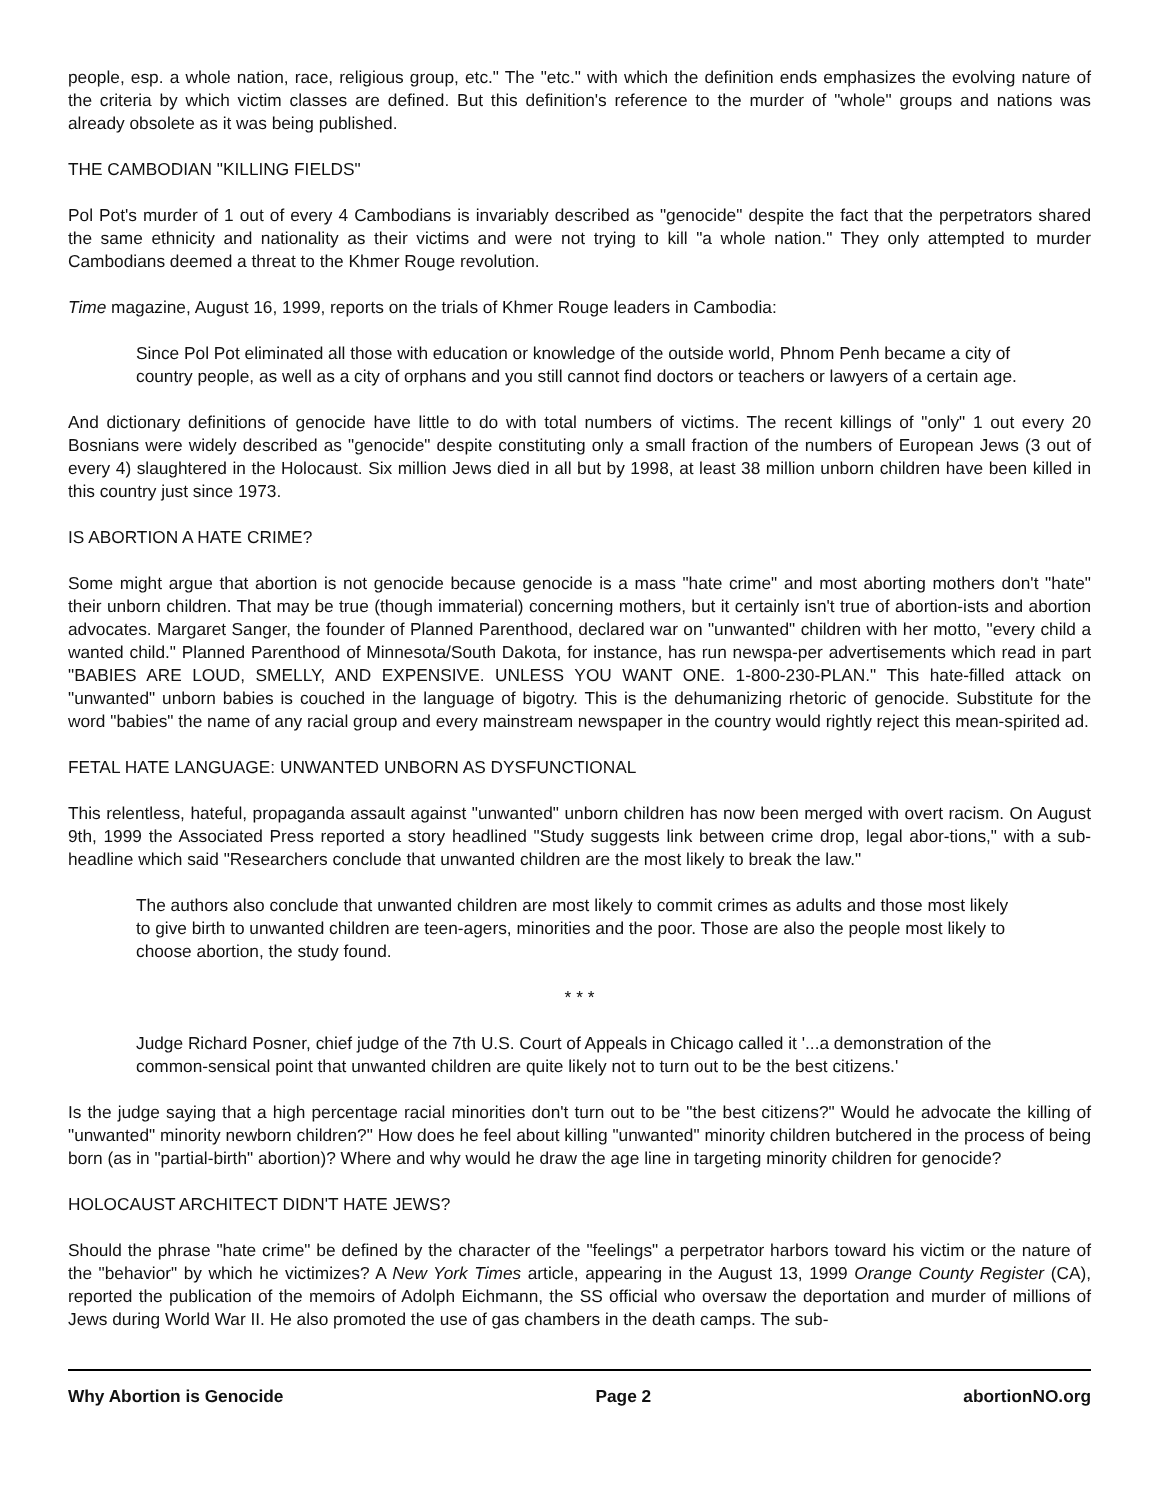people, esp. a whole nation, race, religious group, etc." The "etc." with which the definition ends emphasizes the evolving nature of the criteria by which victim classes are defined. But this definition's reference to the murder of "whole" groups and nations was already obsolete as it was being published.
THE CAMBODIAN "KILLING FIELDS"
Pol Pot's murder of 1 out of every 4 Cambodians is invariably described as "genocide" despite the fact that the perpetrators shared the same ethnicity and nationality as their victims and were not trying to kill "a whole nation." They only attempted to murder Cambodians deemed a threat to the Khmer Rouge revolution.
Time magazine, August 16, 1999, reports on the trials of Khmer Rouge leaders in Cambodia:
Since Pol Pot eliminated all those with education or knowledge of the outside world, Phnom Penh became a city of country people, as well as a city of orphans and you still cannot find doctors or teachers or lawyers of a certain age.
And dictionary definitions of genocide have little to do with total numbers of victims. The recent killings of "only" 1 out every 20 Bosnians were widely described as "genocide" despite constituting only a small fraction of the numbers of European Jews (3 out of every 4) slaughtered in the Holocaust. Six million Jews died in all but by 1998, at least 38 million unborn children have been killed in this country just since 1973.
IS ABORTION A HATE CRIME?
Some might argue that abortion is not genocide because genocide is a mass "hate crime" and most aborting mothers don't "hate" their unborn children. That may be true (though immaterial) concerning mothers, but it certainly isn't true of abortion-ists and abortion advocates. Margaret Sanger, the founder of Planned Parenthood, declared war on "unwanted" children with her motto, "every child a wanted child." Planned Parenthood of Minnesota/South Dakota, for instance, has run newspa-per advertisements which read in part "BABIES ARE LOUD, SMELLY, AND EXPENSIVE. UNLESS YOU WANT ONE. 1-800-230-PLAN." This hate-filled attack on "unwanted" unborn babies is couched in the language of bigotry. This is the dehumanizing rhetoric of genocide. Substitute for the word "babies" the name of any racial group and every mainstream newspaper in the country would rightly reject this mean-spirited ad.
FETAL HATE LANGUAGE: UNWANTED UNBORN AS DYSFUNCTIONAL
This relentless, hateful, propaganda assault against "unwanted" unborn children has now been merged with overt racism. On August 9th, 1999 the Associated Press reported a story headlined "Study suggests link between crime drop, legal abor-tions," with a sub-headline which said "Researchers conclude that unwanted children are the most likely to break the law."
The authors also conclude that unwanted children are most likely to commit crimes as adults and those most likely to give birth to unwanted children are teen-agers, minorities and the poor. Those are also the people most likely to choose abortion, the study found.
* * *
Judge Richard Posner, chief judge of the 7th U.S. Court of Appeals in Chicago called it '...a demonstration of the common-sensical point that unwanted children are quite likely not to turn out to be the best citizens.'
Is the judge saying that a high percentage racial minorities don't turn out to be "the best citizens?" Would he advocate the killing of "unwanted" minority newborn children?" How does he feel about killing "unwanted" minority children butchered in the process of being born (as in "partial-birth" abortion)? Where and why would he draw the age line in targeting minority children for genocide?
HOLOCAUST ARCHITECT DIDN'T HATE JEWS?
Should the phrase "hate crime" be defined by the character of the "feelings" a perpetrator harbors toward his victim or the nature of the "behavior" by which he victimizes? A New York Times article, appearing in the August 13, 1999 Orange County Register (CA), reported the publication of the memoirs of Adolph Eichmann, the SS official who oversaw the deportation and murder of millions of Jews during World War II. He also promoted the use of gas chambers in the death camps. The sub-
Why Abortion is Genocide Page 2 abortionNO.org